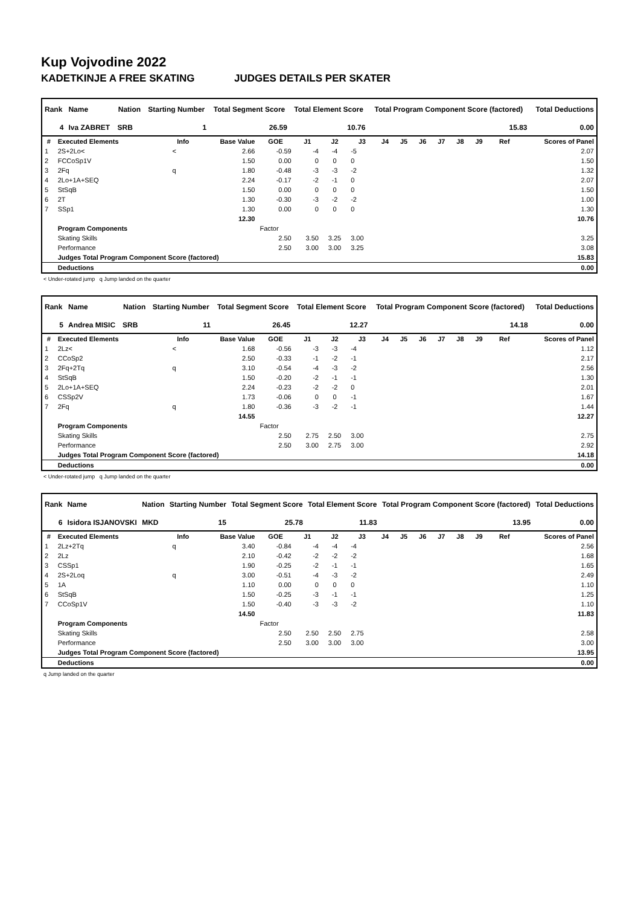Kup Vojvodine 2022
KADETKINJE A FREE SKATING JUDGES DETAILS PER SKATER
| Rank | Name | Nation | Starting Number | Total Segment Score | Total Element Score | Total Program Component Score (factored) | Total Deductions |
| --- | --- | --- | --- | --- | --- | --- | --- |
| 4 | Iva ZABRET | SRB | 1 | 26.59 | 10.76 | 15.83 | 0.00 |
| # | Executed Elements | Info | Base Value | GOE | J1 | J2 | J3 | J4 | J5 | J6 | J7 | J8 | J9 | Ref | Scores of Panel |
| --- | --- | --- | --- | --- | --- | --- | --- | --- | --- | --- | --- | --- | --- | --- | --- |
| 1 | 2S+2Lo< | < | 2.66 | -0.59 | -4 | -4 | -5 | | | | | | | | 2.07 |
| 2 | FCCoSp1V | | 1.50 | 0.00 | 0 | 0 | 0 | | | | | | | | 1.50 |
| 3 | 2Fq | q | 1.80 | -0.48 | -3 | -3 | -2 | | | | | | | | 1.32 |
| 4 | 2Lo+1A+SEQ | | 2.24 | -0.17 | -2 | -1 | 0 | | | | | | | | 2.07 |
| 5 | StSqB | | 1.50 | 0.00 | 0 | 0 | 0 | | | | | | | | 1.50 |
| 6 | 2T | | 1.30 | -0.30 | -3 | -2 | -2 | | | | | | | | 1.00 |
| 7 | SSp1 | | 1.30 | 0.00 | 0 | 0 | 0 | | | | | | | | 1.30 |
| | | | 12.30 | | | | | | | | | | | | 10.76 |
| | Program Components | | | Factor | | | | | | | | | | | |
| | Skating Skills | | | 2.50 | 3.50 | 3.25 | 3.00 | | | | | | | | 3.25 |
| | Performance | | | 2.50 | 3.00 | 3.00 | 3.25 | | | | | | | | 3.08 |
| | Judges Total Program Component Score (factored) | | | | | | | | | | | | | | 15.83 |
| | Deductions | | | | | | | | | | | | | | 0.00 |
< Under-rotated jump q Jump landed on the quarter
| Rank | Name | Nation | Starting Number | Total Segment Score | Total Element Score | Total Program Component Score (factored) | Total Deductions |
| --- | --- | --- | --- | --- | --- | --- | --- |
| 5 | Andrea MISIC | SRB | 11 | 26.45 | 12.27 | 14.18 | 0.00 |
| # | Executed Elements | Info | Base Value | GOE | J1 | J2 | J3 | J4 | J5 | J6 | J7 | J8 | J9 | Ref | Scores of Panel |
| --- | --- | --- | --- | --- | --- | --- | --- | --- | --- | --- | --- | --- | --- | --- | --- |
| 1 | 2Lz< | < | 1.68 | -0.56 | -3 | -3 | -4 | | | | | | | | 1.12 |
| 2 | CCoSp2 | | 2.50 | -0.33 | -1 | -2 | -1 | | | | | | | | 2.17 |
| 3 | 2Fq+2Tq | q | 3.10 | -0.54 | -4 | -3 | -2 | | | | | | | | 2.56 |
| 4 | StSqB | | 1.50 | -0.20 | -2 | -1 | -1 | | | | | | | | 1.30 |
| 5 | 2Lo+1A+SEQ | | 2.24 | -0.23 | -2 | -2 | 0 | | | | | | | | 2.01 |
| 6 | CSSp2V | | 1.73 | -0.06 | 0 | 0 | -1 | | | | | | | | 1.67 |
| 7 | 2Fq | q | 1.80 | -0.36 | -3 | -2 | -1 | | | | | | | | 1.44 |
| | | | 14.55 | | | | | | | | | | | | 12.27 |
| | Program Components | | | Factor | | | | | | | | | | | |
| | Skating Skills | | | 2.50 | 2.75 | 2.50 | 3.00 | | | | | | | | 2.75 |
| | Performance | | | 2.50 | 3.00 | 2.75 | 3.00 | | | | | | | | 2.92 |
| | Judges Total Program Component Score (factored) | | | | | | | | | | | | | | 14.18 |
| | Deductions | | | | | | | | | | | | | | 0.00 |
< Under-rotated jump q Jump landed on the quarter
| Rank | Name | Nation | Starting Number | Total Segment Score | Total Element Score | Total Program Component Score (factored) | Total Deductions |
| --- | --- | --- | --- | --- | --- | --- | --- |
| 6 | Isidora ISJANOVSKI | MKD | 15 | 25.78 | 11.83 | 13.95 | 0.00 |
| # | Executed Elements | Info | Base Value | GOE | J1 | J2 | J3 | J4 | J5 | J6 | J7 | J8 | J9 | Ref | Scores of Panel |
| --- | --- | --- | --- | --- | --- | --- | --- | --- | --- | --- | --- | --- | --- | --- | --- |
| 1 | 2Lz+2Tq | q | 3.40 | -0.84 | -4 | -4 | -4 | | | | | | | | 2.56 |
| 2 | 2Lz | | 2.10 | -0.42 | -2 | -2 | -2 | | | | | | | | 1.68 |
| 3 | CSSp1 | | 1.90 | -0.25 | -2 | -1 | -1 | | | | | | | | 1.65 |
| 4 | 2S+2Loq | q | 3.00 | -0.51 | -4 | -3 | -2 | | | | | | | | 2.49 |
| 5 | 1A | | 1.10 | 0.00 | 0 | 0 | 0 | | | | | | | | 1.10 |
| 6 | StSqB | | 1.50 | -0.25 | -3 | -1 | -1 | | | | | | | | 1.25 |
| 7 | CCoSp1V | | 1.50 | -0.40 | -3 | -3 | -2 | | | | | | | | 1.10 |
| | | | 14.50 | | | | | | | | | | | | 11.83 |
| | Program Components | | | Factor | | | | | | | | | | | |
| | Skating Skills | | | 2.50 | 2.50 | 2.50 | 2.75 | | | | | | | | 2.58 |
| | Performance | | | 2.50 | 3.00 | 3.00 | 3.00 | | | | | | | | 3.00 |
| | Judges Total Program Component Score (factored) | | | | | | | | | | | | | | 13.95 |
| | Deductions | | | | | | | | | | | | | | 0.00 |
q Jump landed on the quarter